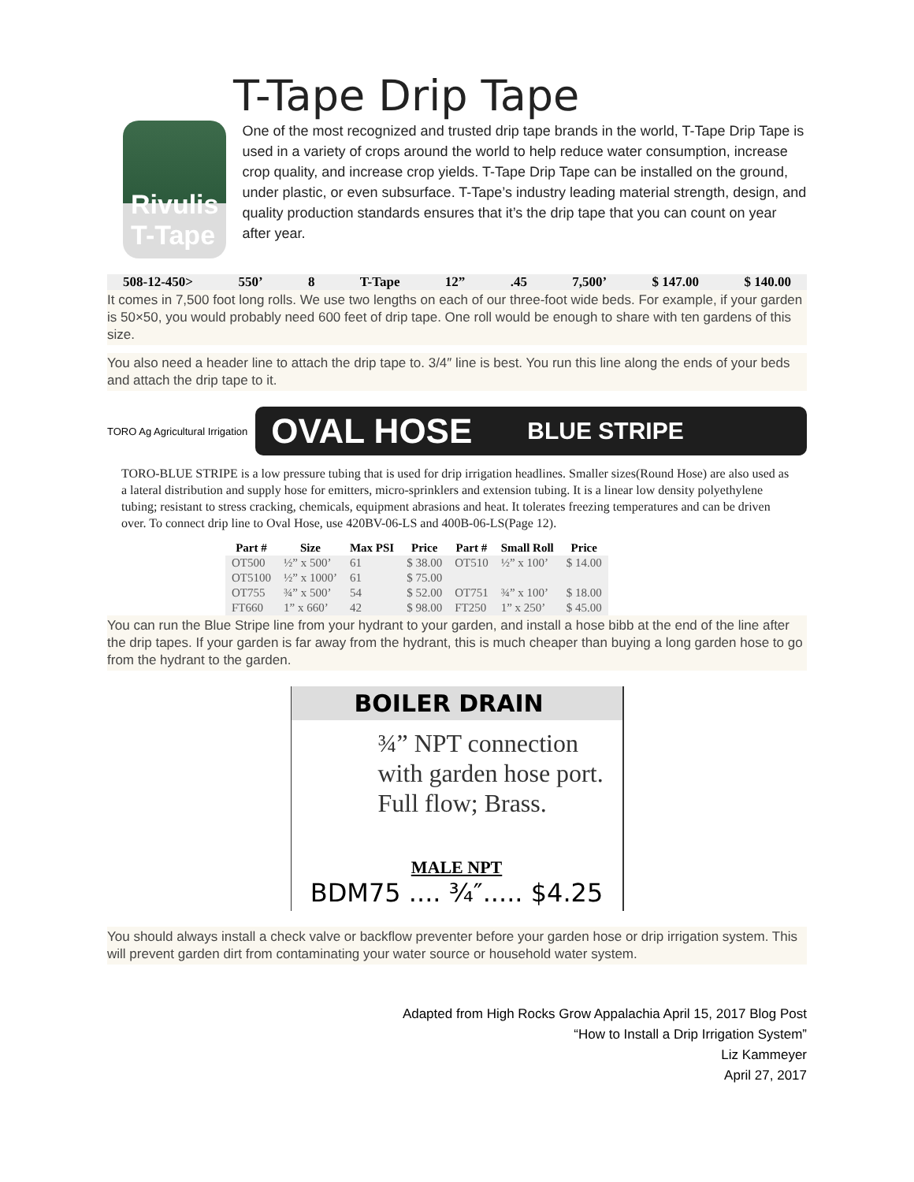T-Tape Drip Tape
Rivulis T-Tape
One of the most recognized and trusted drip tape brands in the world, T-Tape Drip Tape is used in a variety of crops around the world to help reduce water consumption, increase crop quality, and increase crop yields. T-Tape Drip Tape can be installed on the ground, under plastic, or even subsurface. T-Tape’s industry leading material strength, design, and quality production standards ensures that it’s the drip tape that you can count on year after year.
508-12-450> 550’ 8 T-Tape 12” .45 7,500’ $ 147.00 $ 140.00
It comes in 7,500 foot long rolls. We use two lengths on each of our three-foot wide beds. For example, if your garden is 50×50, you would probably need 600 feet of drip tape. One roll would be enough to share with ten gardens of this size.
You also need a header line to attach the drip tape to. 3/4″ line is best. You run this line along the ends of your beds and attach the drip tape to it.
TORO Ag Agricultural Irrigation
OVAL HOSE BLUE STRIPE
TORO-BLUE STRIPE is a low pressure tubing that is used for drip irrigation headlines. Smaller sizes(Round Hose) are also used as a lateral distribution and supply hose for emitters, micro-sprinklers and extension tubing. It is a linear low density polyethylene tubing; resistant to stress cracking, chemicals, equipment abrasions and heat. It tolerates freezing temperatures and can be driven over. To connect drip line to Oval Hose, use 420BV-06-LS and 400B-06-LS(Page 12).
| Part # | Size | Max PSI | Price | Part # | Small Roll | Price |
| --- | --- | --- | --- | --- | --- | --- |
| OT500 | ½” x 500’ | 61 | $ 38.00 | OT510 | ½” x 100’ | $ 14.00 |
| OT5100 | ½” x 1000’ | 61 | $ 75.00 | | | |
| OT755 | ¾” x 500’ | 54 | $ 52.00 | OT751 | ¾” x 100’ | $ 18.00 |
| FT660 | 1” x 660’ | 42 | $ 98.00 | FT250 | 1” x 250’ | $ 45.00 |
You can run the Blue Stripe line from your hydrant to your garden, and install a hose bibb at the end of the line after the drip tapes. If your garden is far away from the hydrant, this is much cheaper than buying a long garden hose to go from the hydrant to the garden.
BOILER DRAIN
¾” NPT connection with garden hose port. Full flow; Brass.
MALE NPT
BDM75 .... ¾″..... $4.25
You should always install a check valve or backflow preventer before your garden hose or drip irrigation system. This will prevent garden dirt from contaminating your water source or household water system.
Adapted from High Rocks Grow Appalachia April 15, 2017 Blog Post
“How to Install a Drip Irrigation System”
Liz Kammeyer
April 27, 2017